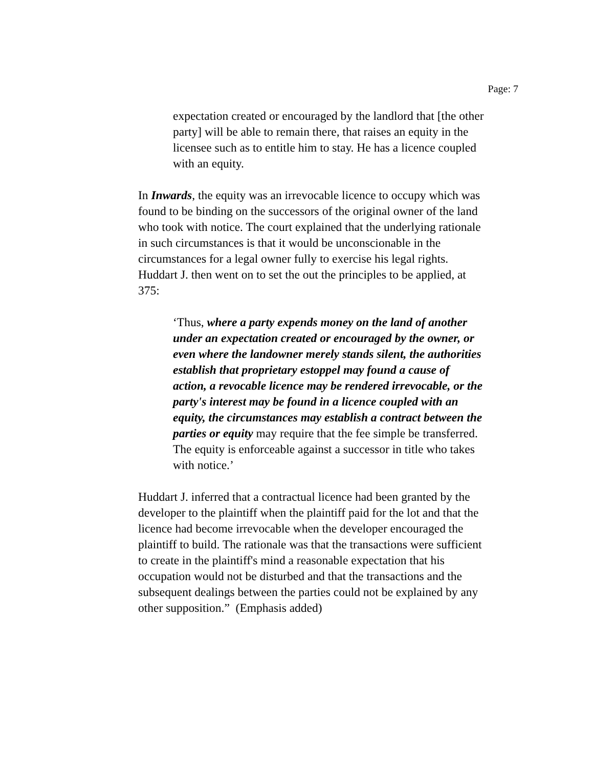Page: 7
expectation created or encouraged by the landlord that [the other party] will be able to remain there, that raises an equity in the licensee such as to entitle him to stay. He has a licence coupled with an equity.
In Inwards, the equity was an irrevocable licence to occupy which was found to be binding on the successors of the original owner of the land who took with notice. The court explained that the underlying rationale in such circumstances is that it would be unconscionable in the circumstances for a legal owner fully to exercise his legal rights. Huddart J. then went on to set the out the principles to be applied, at 375:
‘Thus, where a party expends money on the land of another under an expectation created or encouraged by the owner, or even where the landowner merely stands silent, the authorities establish that proprietary estoppel may found a cause of action, a revocable licence may be rendered irrevocable, or the party's interest may be found in a licence coupled with an equity, the circumstances may establish a contract between the parties or equity may require that the fee simple be transferred. The equity is enforceable against a successor in title who takes with notice.’
Huddart J. inferred that a contractual licence had been granted by the developer to the plaintiff when the plaintiff paid for the lot and that the licence had become irrevocable when the developer encouraged the plaintiff to build. The rationale was that the transactions were sufficient to create in the plaintiff's mind a reasonable expectation that his occupation would not be disturbed and that the transactions and the subsequent dealings between the parties could not be explained by any other supposition.” (Emphasis added)